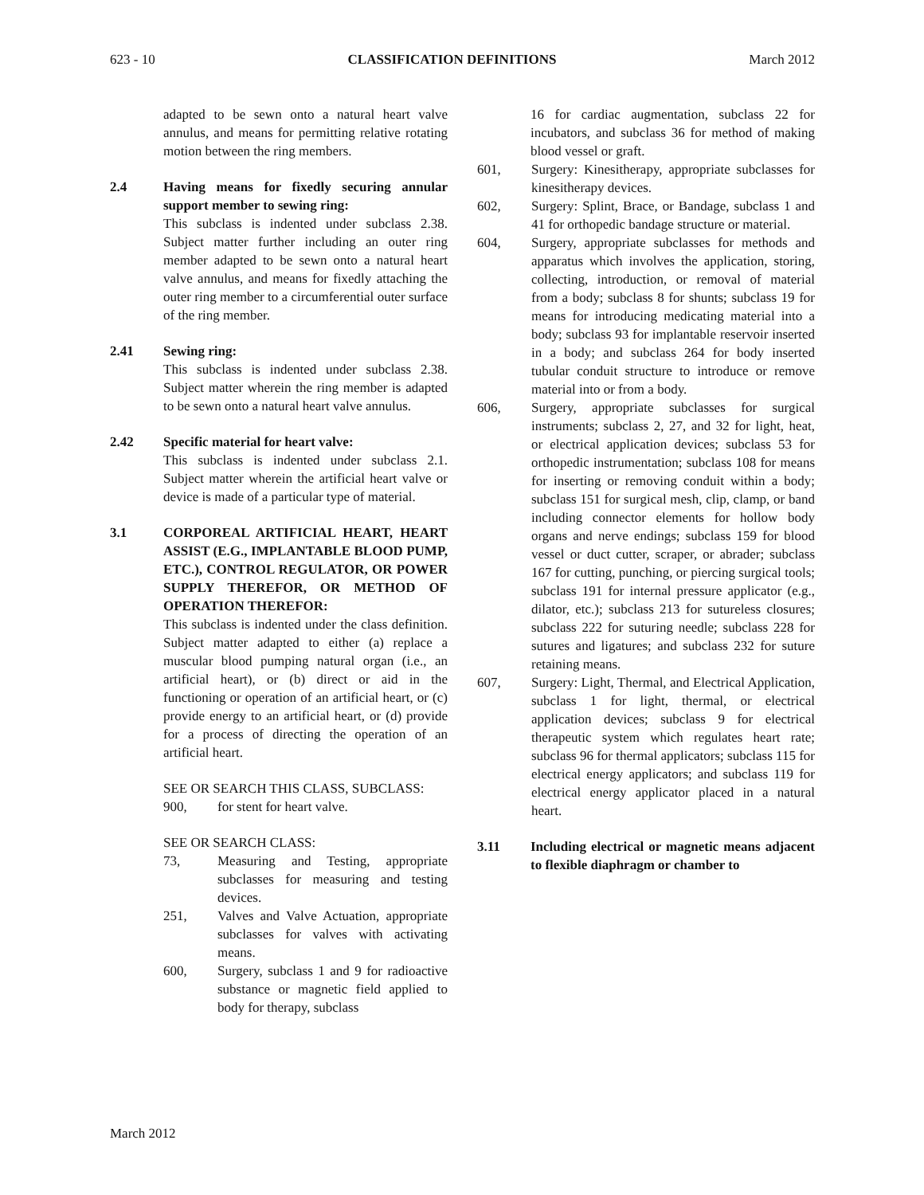623 - 10 CLASSIFICATION DEFINITIONS March 2012
adapted to be sewn onto a natural heart valve annulus, and means for permitting relative rotating motion between the ring members.
2.4 Having means for fixedly securing annular support member to sewing ring:
This subclass is indented under subclass 2.38. Subject matter further including an outer ring member adapted to be sewn onto a natural heart valve annulus, and means for fixedly attaching the outer ring member to a circumferential outer surface of the ring member.
2.41 Sewing ring:
This subclass is indented under subclass 2.38. Subject matter wherein the ring member is adapted to be sewn onto a natural heart valve annulus.
2.42 Specific material for heart valve:
This subclass is indented under subclass 2.1. Subject matter wherein the artificial heart valve or device is made of a particular type of material.
3.1 CORPOREAL ARTIFICIAL HEART, HEART ASSIST (E.G., IMPLANTABLE BLOOD PUMP, ETC.), CONTROL REGULATOR, OR POWER SUPPLY THEREFOR, OR METHOD OF OPERATION THEREFOR:
This subclass is indented under the class definition. Subject matter adapted to either (a) replace a muscular blood pumping natural organ (i.e., an artificial heart), or (b) direct or aid in the functioning or operation of an artificial heart, or (c) provide energy to an artificial heart, or (d) provide for a process of directing the operation of an artificial heart.
SEE OR SEARCH THIS CLASS, SUBCLASS:
900, for stent for heart valve.
SEE OR SEARCH CLASS:
73, Measuring and Testing, appropriate subclasses for measuring and testing devices.
251, Valves and Valve Actuation, appropriate subclasses for valves with activating means.
600, Surgery, subclass 1 and 9 for radioactive substance or magnetic field applied to body for therapy, subclass
16 for cardiac augmentation, subclass 22 for incubators, and subclass 36 for method of making blood vessel or graft.
601, Surgery: Kinesitherapy, appropriate subclasses for kinesitherapy devices.
602, Surgery: Splint, Brace, or Bandage, subclass 1 and 41 for orthopedic bandage structure or material.
604, Surgery, appropriate subclasses for methods and apparatus which involves the application, storing, collecting, introduction, or removal of material from a body; subclass 8 for shunts; subclass 19 for means for introducing medicating material into a body; subclass 93 for implantable reservoir inserted in a body; and subclass 264 for body inserted tubular conduit structure to introduce or remove material into or from a body.
606, Surgery, appropriate subclasses for surgical instruments; subclass 2, 27, and 32 for light, heat, or electrical application devices; subclass 53 for orthopedic instrumentation; subclass 108 for means for inserting or removing conduit within a body; subclass 151 for surgical mesh, clip, clamp, or band including connector elements for hollow body organs and nerve endings; subclass 159 for blood vessel or duct cutter, scraper, or abrader; subclass 167 for cutting, punching, or piercing surgical tools; subclass 191 for internal pressure applicator (e.g., dilator, etc.); subclass 213 for sutureless closures; subclass 222 for suturing needle; subclass 228 for sutures and ligatures; and subclass 232 for suture retaining means.
607, Surgery: Light, Thermal, and Electrical Application, subclass 1 for light, thermal, or electrical application devices; subclass 9 for electrical therapeutic system which regulates heart rate; subclass 96 for thermal applicators; subclass 115 for electrical energy applicators; and subclass 119 for electrical energy applicator placed in a natural heart.
3.11 Including electrical or magnetic means adjacent to flexible diaphragm or chamber to
March 2012